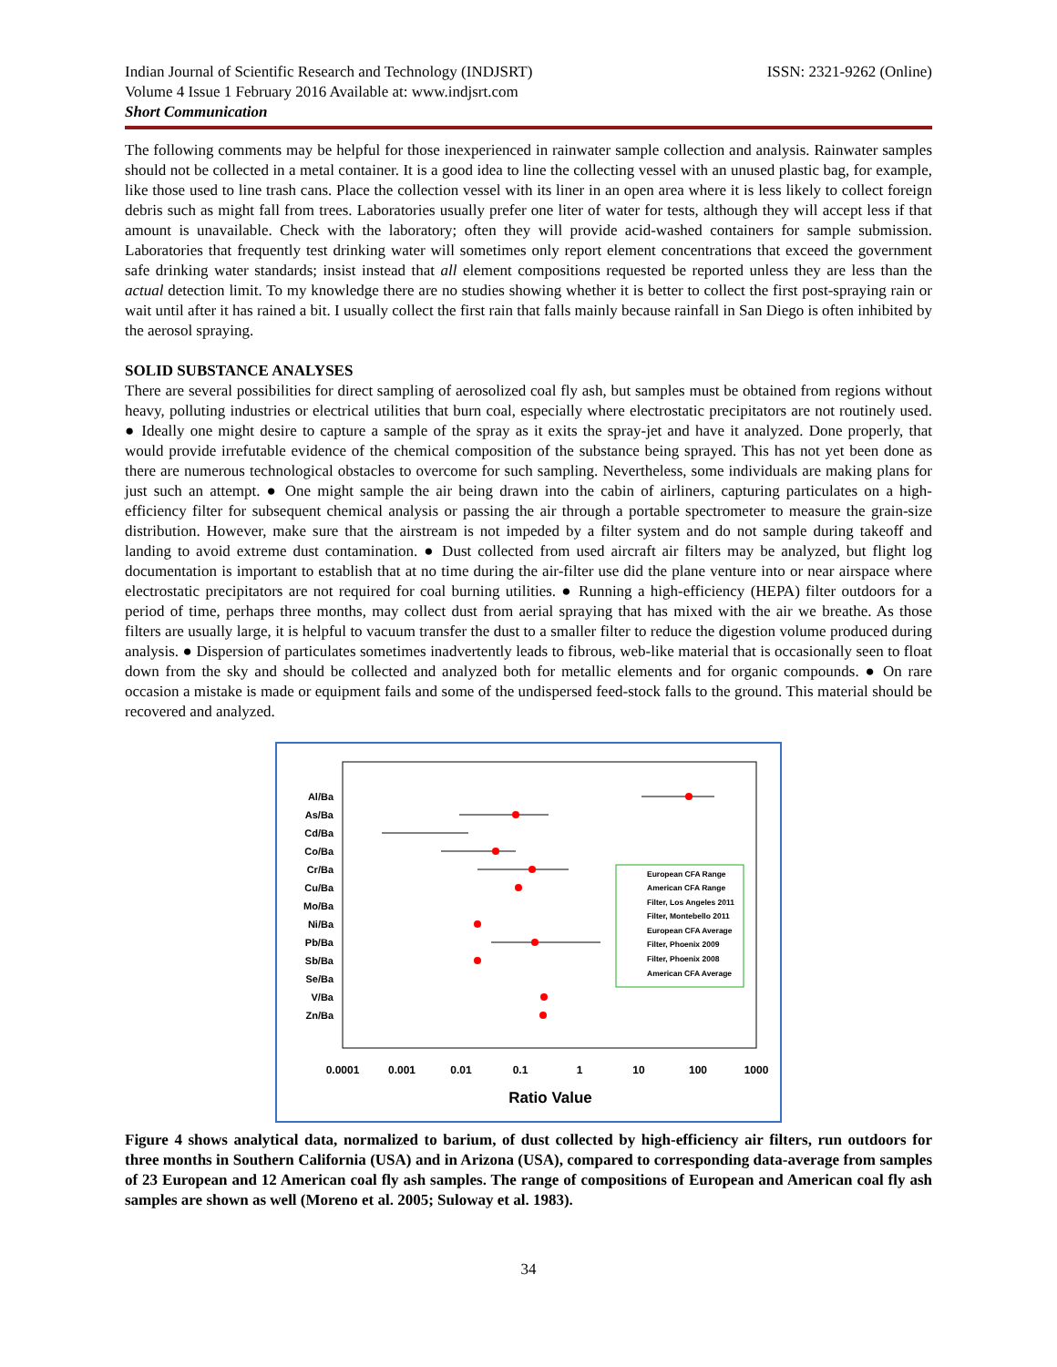Indian Journal of Scientific Research and Technology (INDJSRT)
Volume 4 Issue 1 February 2016 Available at: www.indjsrt.com
Short Communication
ISSN: 2321-9262 (Online)
The following comments may be helpful for those inexperienced in rainwater sample collection and analysis. Rainwater samples should not be collected in a metal container. It is a good idea to line the collecting vessel with an unused plastic bag, for example, like those used to line trash cans. Place the collection vessel with its liner in an open area where it is less likely to collect foreign debris such as might fall from trees. Laboratories usually prefer one liter of water for tests, although they will accept less if that amount is unavailable. Check with the laboratory; often they will provide acid-washed containers for sample submission. Laboratories that frequently test drinking water will sometimes only report element concentrations that exceed the government safe drinking water standards; insist instead that all element compositions requested be reported unless they are less than the actual detection limit. To my knowledge there are no studies showing whether it is better to collect the first post-spraying rain or wait until after it has rained a bit. I usually collect the first rain that falls mainly because rainfall in San Diego is often inhibited by the aerosol spraying.
SOLID SUBSTANCE ANALYSES
There are several possibilities for direct sampling of aerosolized coal fly ash, but samples must be obtained from regions without heavy, polluting industries or electrical utilities that burn coal, especially where electrostatic precipitators are not routinely used. ● Ideally one might desire to capture a sample of the spray as it exits the spray-jet and have it analyzed. Done properly, that would provide irrefutable evidence of the chemical composition of the substance being sprayed. This has not yet been done as there are numerous technological obstacles to overcome for such sampling. Nevertheless, some individuals are making plans for just such an attempt. ● One might sample the air being drawn into the cabin of airliners, capturing particulates on a high-efficiency filter for subsequent chemical analysis or passing the air through a portable spectrometer to measure the grain-size distribution. However, make sure that the airstream is not impeded by a filter system and do not sample during takeoff and landing to avoid extreme dust contamination. ● Dust collected from used aircraft air filters may be analyzed, but flight log documentation is important to establish that at no time during the air-filter use did the plane venture into or near airspace where electrostatic precipitators are not required for coal burning utilities. ● Running a high-efficiency (HEPA) filter outdoors for a period of time, perhaps three months, may collect dust from aerial spraying that has mixed with the air we breathe. As those filters are usually large, it is helpful to vacuum transfer the dust to a smaller filter to reduce the digestion volume produced during analysis. ● Dispersion of particulates sometimes inadvertently leads to fibrous, web-like material that is occasionally seen to float down from the sky and should be collected and analyzed both for metallic elements and for organic compounds. ● On rare occasion a mistake is made or equipment fails and some of the undispersed feed-stock falls to the ground. This material should be recovered and analyzed.
Al/Ba
As/Ba
Cd/Ba
Co/Ba
Cr/Ba
Cu/Ba
Mo/Ba
Ni/Ba
Pb/Ba
Sb/Ba
Se/Ba
V/Ba
Zn/Ba
0.0001
0.001
0.01
0.1
1
10
100
1000
Ratio Value
European CFA Range
American CFA Range
Filter, Los Angeles 2011
Filter, Montebello 2011
European CFA Average
Filter, Phoenix 2009
Filter, Phoenix 2008
American CFA Average
Figure 4 shows analytical data, normalized to barium, of dust collected by high-efficiency air filters, run outdoors for three months in Southern California (USA) and in Arizona (USA), compared to corresponding data-average from samples of 23 European and 12 American coal fly ash samples. The range of compositions of European and American coal fly ash samples are shown as well (Moreno et al. 2005; Suloway et al. 1983).
34